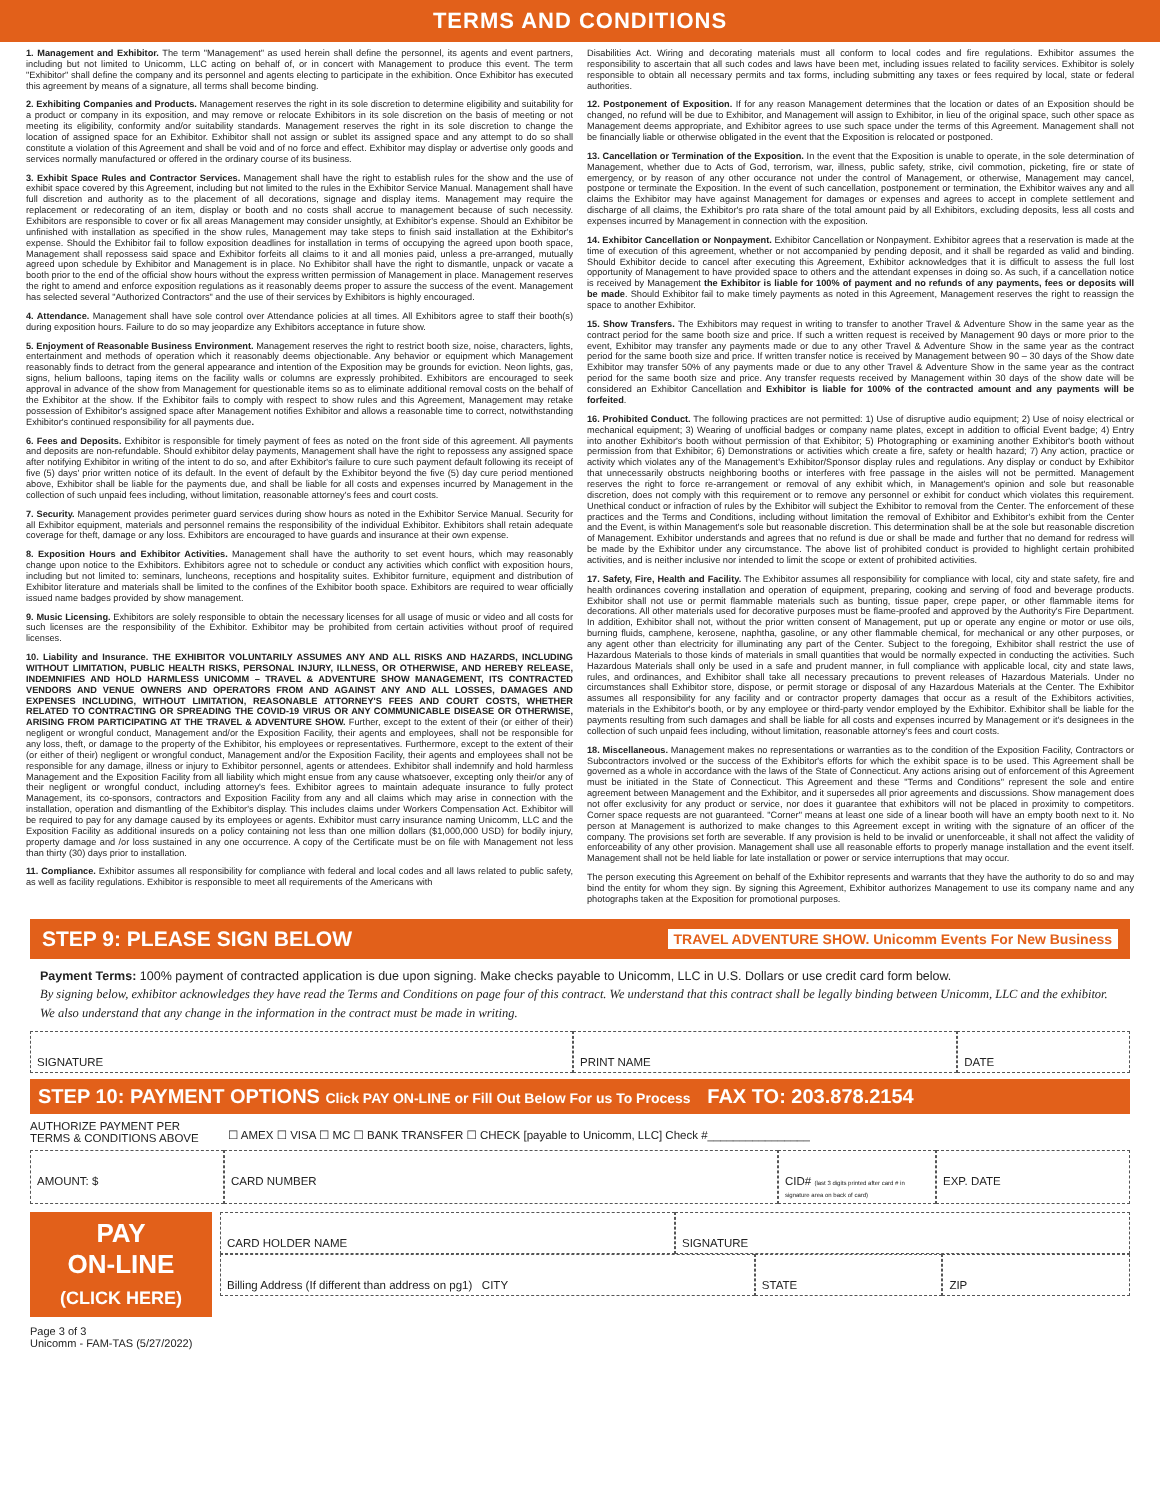TERMS AND CONDITIONS
1. Management and Exhibitor. The term "Management" as used herein shall define the personnel, its agents and event partners, including but not limited to Unicomm, LLC acting on behalf of, or in concert with Management to produce this event. The term "Exhibitor" shall define the company and its personnel and agents electing to participate in the exhibition. Once Exhibitor has executed this agreement by means of a signature, all terms shall become binding.
2. Exhibiting Companies and Products. Management reserves the right in its sole discretion to determine eligibility and suitability for a product or company in its exposition, and may remove or relocate Exhibitors in its sole discretion on the basis of meeting or not meeting its eligibility, conformity and/or suitability standards. Management reserves the right in its sole discretion to change the location of assigned space for an Exhibitor. Exhibitor shall not assign or sublet its assigned space and any attempt to do so shall constitute a violation of this Agreement and shall be void and of no force and effect. Exhibitor may display or advertise only goods and services normally manufactured or offered in the ordinary course of its business.
3. Exhibit Space Rules and Contractor Services. Management shall have the right to establish rules for the show and the use of exhibit space covered by this Agreement, including but not limited to the rules in the Exhibitor Service Manual. Management shall have full discretion and authority as to the placement of all decorations, signage and display items. Management may require the replacement or redecorating of an item, display or booth and no costs shall accrue to management because of such necessity. Exhibitors are responsible to cover or fix all areas Management may consider unsightly, at Exhibitor's expense. Should an Exhibitor be unfinished with installation as specified in the show rules, Management may take steps to finish said installation at the Exhibitor's expense. Should the Exhibitor fail to follow exposition deadlines for installation in terms of occupying the agreed upon booth space, Management shall repossess said space and Exhibitor forfeits all claims to it and all monies paid, unless a pre-arranged, mutually agreed upon schedule by Exhibitor and Management is in place. No Exhibitor shall have the right to dismantle, unpack or vacate a booth prior to the end of the official show hours without the express written permission of Management in place. Management reserves the right to amend and enforce exposition regulations as it reasonably deems proper to assure the success of the event. Management has selected several "Authorized Contractors" and the use of their services by Exhibitors is highly encouraged.
4. Attendance. Management shall have sole control over Attendance policies at all times. All Exhibitors agree to staff their booth(s) during exposition hours. Failure to do so may jeopardize any Exhibitors acceptance in future show.
5. Enjoyment of Reasonable Business Environment. Management reserves the right to restrict booth size, noise, characters, lights, entertainment and methods of operation which it reasonably deems objectionable. Any behavior or equipment which Management reasonably finds to detract from the general appearance and intention of the Exposition may be grounds for eviction. Neon lights, gas, signs, helium balloons, taping items on the facility walls or columns are expressly prohibited. Exhibitors are encouraged to seek approval in advance of the show from Management for questionable items so as to eliminate additional removal costs on the behalf of the Exhibitor at the show. If the Exhibitor fails to comply with respect to show rules and this Agreement, Management may retake possession of Exhibitor's assigned space after Management notifies Exhibitor and allows a reasonable time to correct, notwithstanding Exhibitor's continued responsibility for all payments due.
6. Fees and Deposits. Exhibitor is responsible for timely payment of fees as noted on the front side of this agreement. All payments and deposits are non-refundable. Should exhibitor delay payments, Management shall have the right to repossess any assigned space after notifying Exhibitor in writing of the intent to do so, and after Exhibitor's failure to cure such payment default following its receipt of five (5) days' prior written notice of its default. In the event of default by the Exhibitor beyond the five (5) day cure period mentioned above, Exhibitor shall be liable for the payments due, and shall be liable for all costs and expenses incurred by Management in the collection of such unpaid fees including, without limitation, reasonable attorney's fees and court costs.
7. Security. Management provides perimeter guard services during show hours as noted in the Exhibitor Service Manual. Security for all Exhibitor equipment, materials and personnel remains the responsibility of the individual Exhibitor. Exhibitors shall retain adequate coverage for theft, damage or any loss. Exhibitors are encouraged to have guards and insurance at their own expense.
8. Exposition Hours and Exhibitor Activities. Management shall have the authority to set event hours, which may reasonably change upon notice to the Exhibitors. Exhibitors agree not to schedule or conduct any activities which conflict with exposition hours, including but not limited to: seminars, luncheons, receptions and hospitality suites. Exhibitor furniture, equipment and distribution of Exhibitor literature and materials shall be limited to the confines of the Exhibitor booth space. Exhibitors are required to wear officially issued name badges provided by show management.
9. Music Licensing. Exhibitors are solely responsible to obtain the necessary licenses for all usage of music or video and all costs for such licenses are the responsibility of the Exhibitor. Exhibitor may be prohibited from certain activities without proof of required licenses.
10. Liability and Insurance. THE EXHIBITOR VOLUNTARILY ASSUMES ANY AND ALL RISKS AND HAZARDS, INCLUDING WITHOUT LIMITATION, PUBLIC HEALTH RISKS, PERSONAL INJURY, ILLNESS, OR OTHERWISE, AND HEREBY RELEASE, INDEMNIFIES AND HOLD HARMLESS UNICOMM – TRAVEL & ADVENTURE SHOW MANAGEMENT, ITS CONTRACTED VENDORS AND VENUE OWNERS AND OPERATORS FROM AND AGAINST ANY AND ALL LOSSES, DAMAGES AND EXPENSES INCLUDING, WITHOUT LIMITATION, REASONABLE ATTORNEY'S FEES AND COURT COSTS, WHETHER RELATED TO CONTRACTING OR SPREADING THE COVID-19 VIRUS OR ANY COMMUNICABLE DISEASE OR OTHERWISE, ARISING FROM PARTICIPATING AT THE TRAVEL & ADVENTURE SHOW. Further, except to the extent of their (or either of their) negligent or wrongful conduct, Management and/or the Exposition Facility, their agents and employees, shall not be responsible for any loss, theft, or damage to the property of the Exhibitor, his employees or representatives. Furthermore, except to the extent of their (or either of their) negligent or wrongful conduct, Management and/or the Exposition Facility, their agents and employees shall not be responsible for any damage, illness or injury to Exhibitor personnel, agents or attendees. Exhibitor shall indemnify and hold harmless Management and the Exposition Facility from all liability which might ensue from any cause whatsoever, excepting only their/or any of their negligent or wrongful conduct, including attorney's fees. Exhibitor agrees to maintain adequate insurance to fully protect Management, its co-sponsors, contractors and Exposition Facility from any and all claims which may arise in connection with the installation, operation and dismantling of the Exhibitor's display. This includes claims under Workers Compensation Act. Exhibitor will be required to pay for any damage caused by its employees or agents. Exhibitor must carry insurance naming Unicomm, LLC and the Exposition Facility as additional insureds on a policy containing not less than one million dollars ($1,000,000 USD) for bodily injury, property damage and /or loss sustained in any one occurrence. A copy of the Certificate must be on file with Management not less than thirty (30) days prior to installation.
11. Compliance. Exhibitor assumes all responsibility for compliance with federal and local codes and all laws related to public safety, as well as facility regulations. Exhibitor is responsible to meet all requirements of the Americans with
Disabilities Act. Wiring and decorating materials must all conform to local codes and fire regulations. Exhibitor assumes the responsibility to ascertain that all such codes and laws have been met, including issues related to facility services. Exhibitor is solely responsible to obtain all necessary permits and tax forms, including submitting any taxes or fees required by local, state or federal authorities.
12. Postponement of Exposition. If for any reason Management determines that the location or dates of an Exposition should be changed, no refund will be due to Exhibitor, and Management will assign to Exhibitor, in lieu of the original space, such other space as Management deems appropriate, and Exhibitor agrees to use such space under the terms of this Agreement. Management shall not be financially liable or otherwise obligated in the event that the Exposition is relocated or postponed.
13. Cancellation or Termination of the Exposition. In the event that the Exposition is unable to operate, in the sole determination of Management, whether due to Acts of God, terrorism, war, illness, public safety, strike, civil commotion, picketing, fire or state of emergency, or by reason of any other occurance not under the control of Management, or otherwise, Management may cancel, postpone or terminate the Exposition. In the event of such cancellation, postponement or termination, the Exhibitor waives any and all claims the Exhibitor may have against Management for damages or expenses and agrees to accept in complete settlement and discharge of all claims, the Exhibitor's pro rata share of the total amount paid by all Exhibitors, excluding deposits, less all costs and expenses incurred by Management in connection with the exposition.
14. Exhibitor Cancellation or Nonpayment. Exhibitor Cancellation or Nonpayment. Exhibitor agrees that a reservation is made at the time of execution of this agreement, whether or not accompanied by pending deposit, and it shall be regarded as valid and binding. Should Exhibitor decide to cancel after executing this Agreement, Exhibitor acknowledges that it is difficult to assess the full lost opportunity of Management to have provided space to others and the attendant expenses in doing so. As such, if a cancellation notice is received by Management the Exhibitor is liable for 100% of payment and no refunds of any payments, fees or deposits will be made. Should Exhibitor fail to make timely payments as noted in this Agreement, Management reserves the right to reassign the space to another Exhibitor.
15. Show Transfers. The Exhibitors may request in writing to transfer to another Travel & Adventure Show in the same year as the contract period for the same booth size and price. If such a written request is received by Management 90 days or more prior to the event, Exhibitor may transfer any payments made or due to any other Travel & Adventure Show in the same year as the contract period for the same booth size and price. If written transfer notice is received by Management between 90 – 30 days of the Show date Exhibitor may transfer 50% of any payments made or due to any other Travel & Adventure Show in the same year as the contract period for the same booth size and price. Any transfer requests received by Management within 30 days of the show date will be considered an Exhibitor Cancellation and Exhibitor is liable for 100% of the contracted amount and any payments will be forfeited.
16. Prohibited Conduct. The following practices are not permitted: 1) Use of disruptive audio equipment; 2) Use of noisy electrical or mechanical equipment; 3) Wearing of unofficial badges or company name plates, except in addition to official Event badge; 4) Entry into another Exhibitor's booth without permission of that Exhibitor; 5) Photographing or examining another Exhibitor's booth without permission from that Exhibitor; 6) Demonstrations or activities which create a fire, safety or health hazard; 7) Any action, practice or activity which violates any of the Management's Exhibitor/Sponsor display rules and regulations. Any display or conduct by Exhibitor that unnecessarily obstructs neighboring booths or interferes with free passage in the aisles will not be permitted. Management reserves the right to force re-arrangement or removal of any exhibit which, in Management's opinion and sole but reasonable discretion, does not comply with this requirement or to remove any personnel or exhibit for conduct which violates this requirement. Unethical conduct or infraction of rules by the Exhibitor will subject the Exhibitor to removal from the Center. The enforcement of these practices and the Terms and Conditions, including without limitation the removal of Exhibitor and Exhibitor's exhibit from the Center and the Event, is within Management's sole but reasonable discretion. This determination shall be at the sole but reasonable discretion of Management. Exhibitor understands and agrees that no refund is due or shall be made and further that no demand for redress will be made by the Exhibitor under any circumstance. The above list of prohibited conduct is provided to highlight certain prohibited activities, and is neither inclusive nor intended to limit the scope or extent of prohibited activities.
17. Safety, Fire, Health and Facility. The Exhibitor assumes all responsibility for compliance with local, city and state safety, fire and health ordinances covering installation and operation of equipment, preparing, cooking and serving of food and beverage products. Exhibitor shall not use or permit flammable materials such as bunting, tissue paper, crepe paper, or other flammable items for decorations. All other materials used for decorative purposes must be flame-proofed and approved by the Authority's Fire Department. In addition, Exhibitor shall not, without the prior written consent of Management, put up or operate any engine or motor or use oils, burning fluids, camphene, kerosene, naphtha, gasoline, or any other flammable chemical, for mechanical or any other purposes, or any agent other than electricity for illuminating any part of the Center. Subject to the foregoing, Exhibitor shall restrict the use of Hazardous Materials to those kinds of materials in small quantities that would be normally expected in conducting the activities. Such Hazardous Materials shall only be used in a safe and prudent manner, in full compliance with applicable local, city and state laws, rules, and ordinances, and Exhibitor shall take all necessary precautions to prevent releases of Hazardous Materials. Under no circumstances shall Exhibitor store, dispose, or permit storage or disposal of any Hazardous Materials at the Center. The Exhibitor assumes all responsibility for any facility and or contractor property damages that occur as a result of the Exhibitors activities, materials in the Exhibitor's booth, or by any employee or third-party vendor employed by the Exhibitor. Exhibitor shall be liable for the payments resulting from such damages and shall be liable for all costs and expenses incurred by Management or it's designees in the collection of such unpaid fees including, without limitation, reasonable attorney's fees and court costs.
18. Miscellaneous. Management makes no representations or warranties as to the condition of the Exposition Facility, Contractors or Subcontractors involved or the success of the Exhibitor's efforts for which the exhibit space is to be used. This Agreement shall be governed as a whole in accordance with the laws of the State of Connecticut. Any actions arising out of enforcement of this Agreement must be initiated in the State of Connecticut. This Agreement and these "Terms and Conditions" represent the sole and entire agreement between Management and the Exhibitor, and it supersedes all prior agreements and discussions. Show management does not offer exclusivity for any product or service, nor does it guarantee that exhibitors will not be placed in proximity to competitors. Corner space requests are not guaranteed. "Corner" means at least one side of a linear booth will have an empty booth next to it. No person at Management is authorized to make changes to this Agreement except in writing with the signature of an officer of the company. The provisions set forth are severable. If any provision is held to be invalid or unenforceable, it shall not affect the validity of enforceability of any other provision. Management shall use all reasonable efforts to properly manage installation and the event itself. Management shall not be held liable for late installation or power or service interruptions that may occur.
The person executing this Agreement on behalf of the Exhibitor represents and warrants that they have the authority to do so and may bind the entity for whom they sign. By signing this Agreement, Exhibitor authorizes Management to use its company name and any photographs taken at the Exposition for promotional purposes.
STEP 9: PLEASE SIGN BELOW TRAVEL ADVENTURE SHOW. Unicomm Events For New Business
Payment Terms: 100% payment of contracted application is due upon signing. Make checks payable to Unicomm, LLC in U.S. Dollars or use credit card form below.
By signing below, exhibitor acknowledges they have read the Terms and Conditions on page four of this contract. We understand that this contract shall be legally binding between Unicomm, LLC and the exhibitor. We also understand that any change in the information in the contract must be made in writing.
SIGNATURE PRINT NAME DATE
STEP 10: PAYMENT OPTIONS Click PAY ON-LINE or Fill Out Below For us To Process FAX TO: 203.878.2154
AUTHORIZE PAYMENT PER TERMS & CONDITIONS ABOVE
☐ AMEX ☐ VISA ☐ MC ☐ BANK TRANSFER ☐ CHECK [payable to Unicomm, LLC] Check #________________
AMOUNT: $ CARD NUMBER CID# (last 3 digits printed after card # in signature area on back of card)
EXP. DATE
PAY
ON-LINE
(CLICK HERE)
CARD HOLDER NAME SIGNATURE
Billing Address (If different than address on pg1) CITY
STATE ZIP
Page 3 of 3
Unicomm - FAM-TAS (5/27/2022)